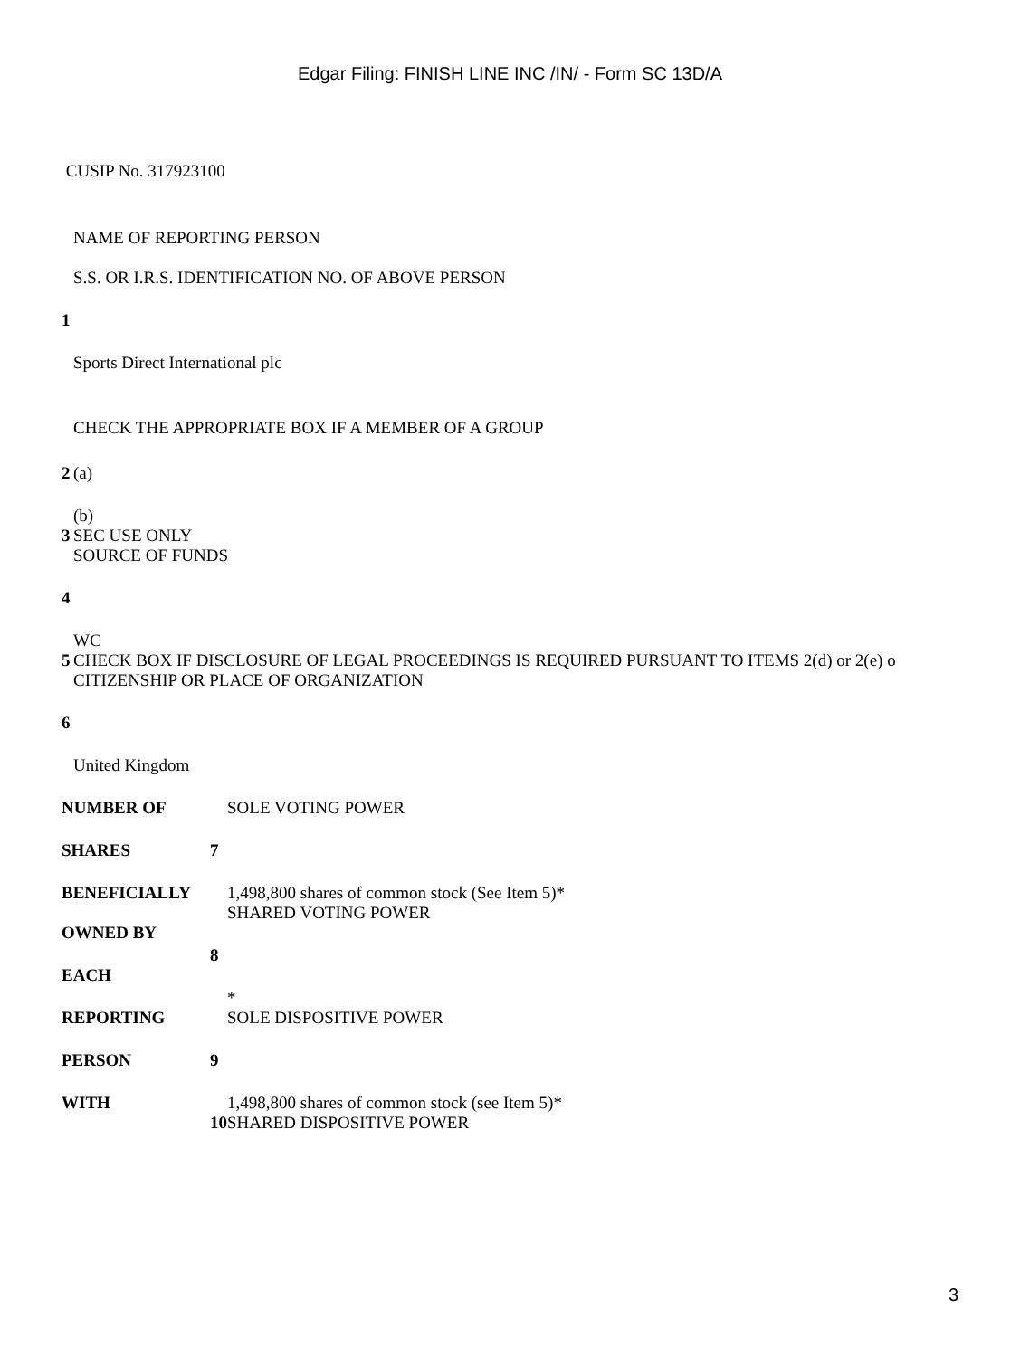Edgar Filing: FINISH LINE INC /IN/ - Form SC 13D/A
CUSIP No. 317923100
| | NAME OF REPORTING PERSON S.S. OR I.R.S. IDENTIFICATION NO. OF ABOVE PERSON |
| 1 | |
| | Sports Direct International plc |
| | CHECK THE APPROPRIATE BOX IF A MEMBER OF A GROUP |
| 2 | (a) |
| | (b) |
| 3 | SEC USE ONLY |
| | SOURCE OF FUNDS |
| 4 | |
| | WC |
| 5 | CHECK BOX IF DISCLOSURE OF LEGAL PROCEEDINGS IS REQUIRED PURSUANT TO ITEMS 2(d) or 2(e) o |
| | CITIZENSHIP OR PLACE OF ORGANIZATION |
| 6 | |
| | United Kingdom |
| NUMBER OF | | SOLE VOTING POWER |
| SHARES | 7 | |
| BENEFICIALLY | | 1,498,800 shares of common stock (See Item 5)* SHARED VOTING POWER |
| OWNED BY | 8 | |
| EACH | | * |
| REPORTING | | SOLE DISPOSITIVE POWER |
| PERSON | 9 | |
| WITH | | 1,498,800 shares of common stock (see Item 5)* |
| | 10 | SHARED DISPOSITIVE POWER |
3